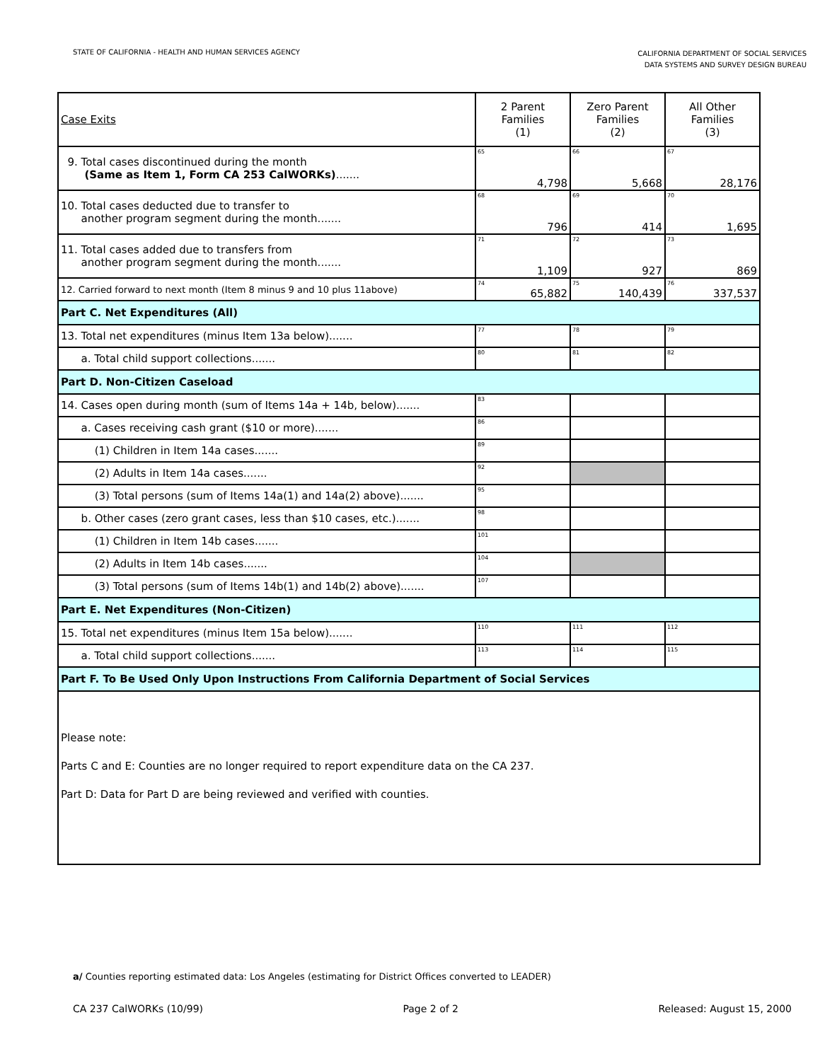STATE OF CALIFORNIA - HEALTH AND HUMAN SERVICES AGENCY
CALIFORNIA DEPARTMENT OF SOCIAL SERVICES
DATA SYSTEMS AND SURVEY DESIGN BUREAU
| Case Exits | 2 Parent Families (1) | Zero Parent Families (2) | All Other Families (3) |
| --- | --- | --- | --- |
| 9. Total cases discontinued during the month (Same as Item 1, Form CA 253 CalWORKs) ....... | 65 4,798 | 66 5,668 | 67 28,176 |
| 10. Total cases deducted due to transfer to another program segment during the month....... | 68 796 | 69 414 | 70 1,695 |
| 11. Total cases added due to transfers from another program segment during the month....... | 71 1,109 | 72 927 | 73 869 |
| 12. Carried forward to next month (Item 8 minus 9 and 10 plus 11above) | 74 65,882 | 75 140,439 | 76 337,537 |
| Part C. Net Expenditures (All) | | | |
| 13. Total net expenditures (minus Item 13a below)....... | 77 | 78 | 79 |
| a. Total child support collections....... | 80 | 81 | 82 |
| Part D. Non-Citizen Caseload | | | |
| 14. Cases open during month (sum of Items 14a + 14b, below)....... | 83 | | |
| a. Cases receiving cash grant ($10 or more)....... | 86 | | |
| (1) Children in Item 14a cases....... | 89 | | |
| (2) Adults in Item 14a cases....... | 92 | | |
| (3) Total persons (sum of Items 14a(1) and 14a(2) above)....... | 95 | | |
| b. Other cases (zero grant cases, less than $10 cases, etc.)....... | 98 | | |
| (1) Children in Item 14b cases....... | 101 | | |
| (2) Adults in Item 14b cases....... | 104 | | |
| (3) Total persons (sum of Items 14b(1) and 14b(2) above)....... | 107 | | |
| Part E. Net Expenditures (Non-Citizen) | | | |
| 15. Total net expenditures (minus Item 15a below)....... | 110 | 111 | 112 |
| a. Total child support collections....... | 113 | 114 | 115 |
| Part F. To Be Used Only Upon Instructions From California Department of Social Services | | | |
| Please note: Parts C and E: Counties are no longer required to report expenditure data on the CA 237. Part D: Data for Part D are being reviewed and verified with counties. | | | |
a/ Counties reporting estimated data: Los Angeles (estimating for District Offices converted to LEADER)
CA 237 CalWORKs (10/99) Page 2 of 2 Released: August 15, 2000